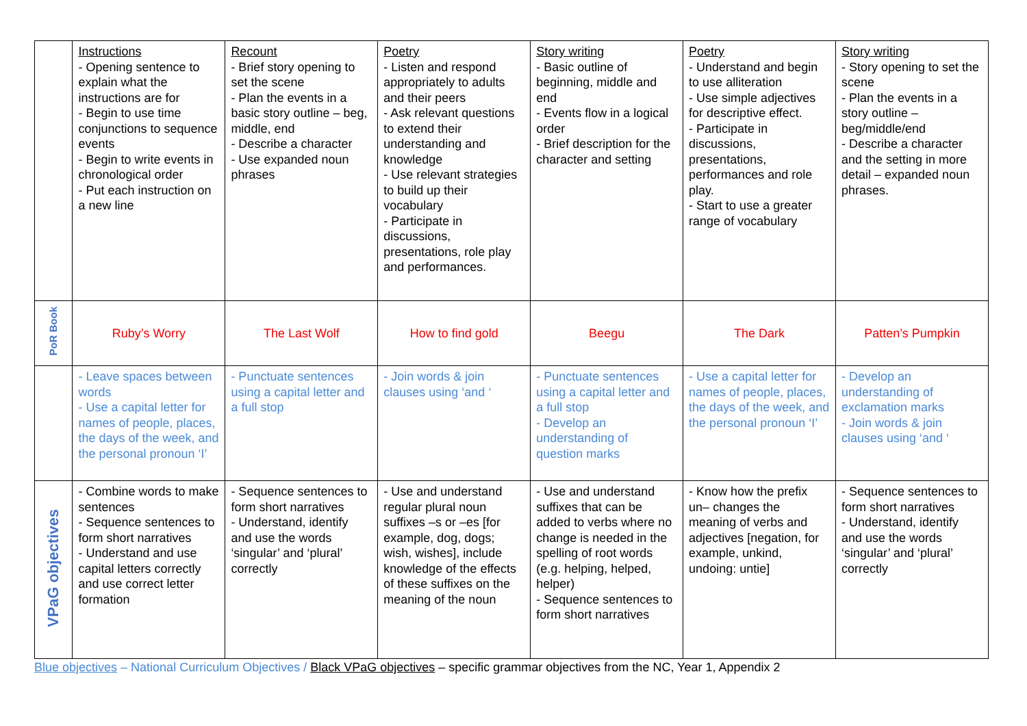| | Instructions - Opening sentence to explain what the instructions are for - Begin to use time conjunctions to sequence events - Begin to write events in chronological order - Put each instruction on a new line | Recount - Brief story opening to set the scene - Plan the events in a basic story outline – beg, middle, end - Describe a character - Use expanded noun phrases | Poetry - Listen and respond appropriately to adults and their peers - Ask relevant questions to extend their understanding and knowledge - Use relevant strategies to build up their vocabulary - Participate in discussions, presentations, role play and performances. | Story writing - Basic outline of beginning, middle and end - Events flow in a logical order - Brief description for the character and setting | Poetry - Understand and begin to use alliteration - Use simple adjectives for descriptive effect. - Participate in discussions, presentations, performances and role play. - Start to use a greater range of vocabulary | Story writing - Story opening to set the scene - Plan the events in a story outline – beg/middle/end - Describe a character and the setting in more detail – expanded noun phrases. |
| PoR Book | Ruby’s Worry | The Last Wolf | How to find gold | Beegu | The Dark | Patten’s Pumpkin |
| | - Leave spaces between words - Use a capital letter for names of people, places, the days of the week, and the personal pronoun ‘I’ | - Punctuate sentences using a capital letter and a full stop | - Join words & join clauses using ‘and ‘ | - Punctuate sentences using a capital letter and a full stop - Develop an understanding of question marks | - Use a capital letter for names of people, places, the days of the week, and the personal pronoun ‘I’ | - Develop an understanding of exclamation marks - Join words & join clauses using ‘and ‘ |
| VPaG objectives | - Combine words to make sentences - Sequence sentences to form short narratives - Understand and use capital letters correctly and use correct letter formation | - Sequence sentences to form short narratives - Understand, identify and use the words ‘singular’ and ‘plural’ correctly | - Use and understand regular plural noun suffixes –s or –es [for example, dog, dogs; wish, wishes], include knowledge of the effects of these suffixes on the meaning of the noun | - Use and understand suffixes that can be added to verbs where no change is needed in the spelling of root words (e.g. helping, helped, helper) - Sequence sentences to form short narratives | - Know how the prefix un– changes the meaning of verbs and adjectives [negation, for example, unkind, undoing: untie] | - Sequence sentences to form short narratives - Understand, identify and use the words ‘singular’ and ‘plural’ correctly |
Blue objectives – National Curriculum Objectives / Black VPaG objectives – specific grammar objectives from the NC, Year 1, Appendix 2